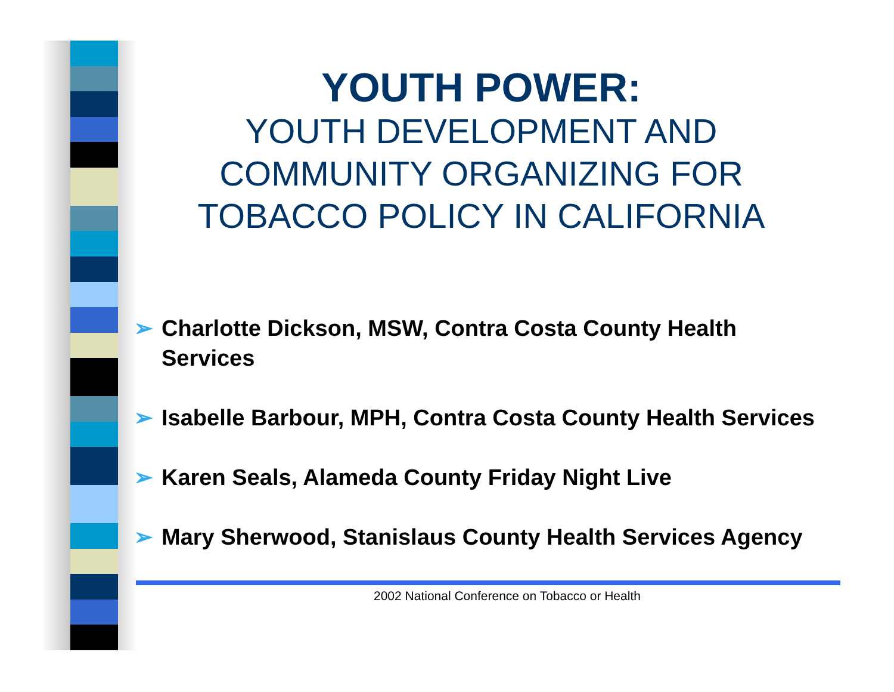YOUTH POWER:
YOUTH DEVELOPMENT AND COMMUNITY ORGANIZING FOR TOBACCO POLICY IN CALIFORNIA
➢ Charlotte Dickson, MSW, Contra Costa County Health Services
➢ Isabelle Barbour, MPH, Contra Costa County Health Services
➢ Karen Seals, Alameda County Friday Night Live
➢ Mary Sherwood, Stanislaus County Health Services Agency
2002 National Conference on Tobacco or Health